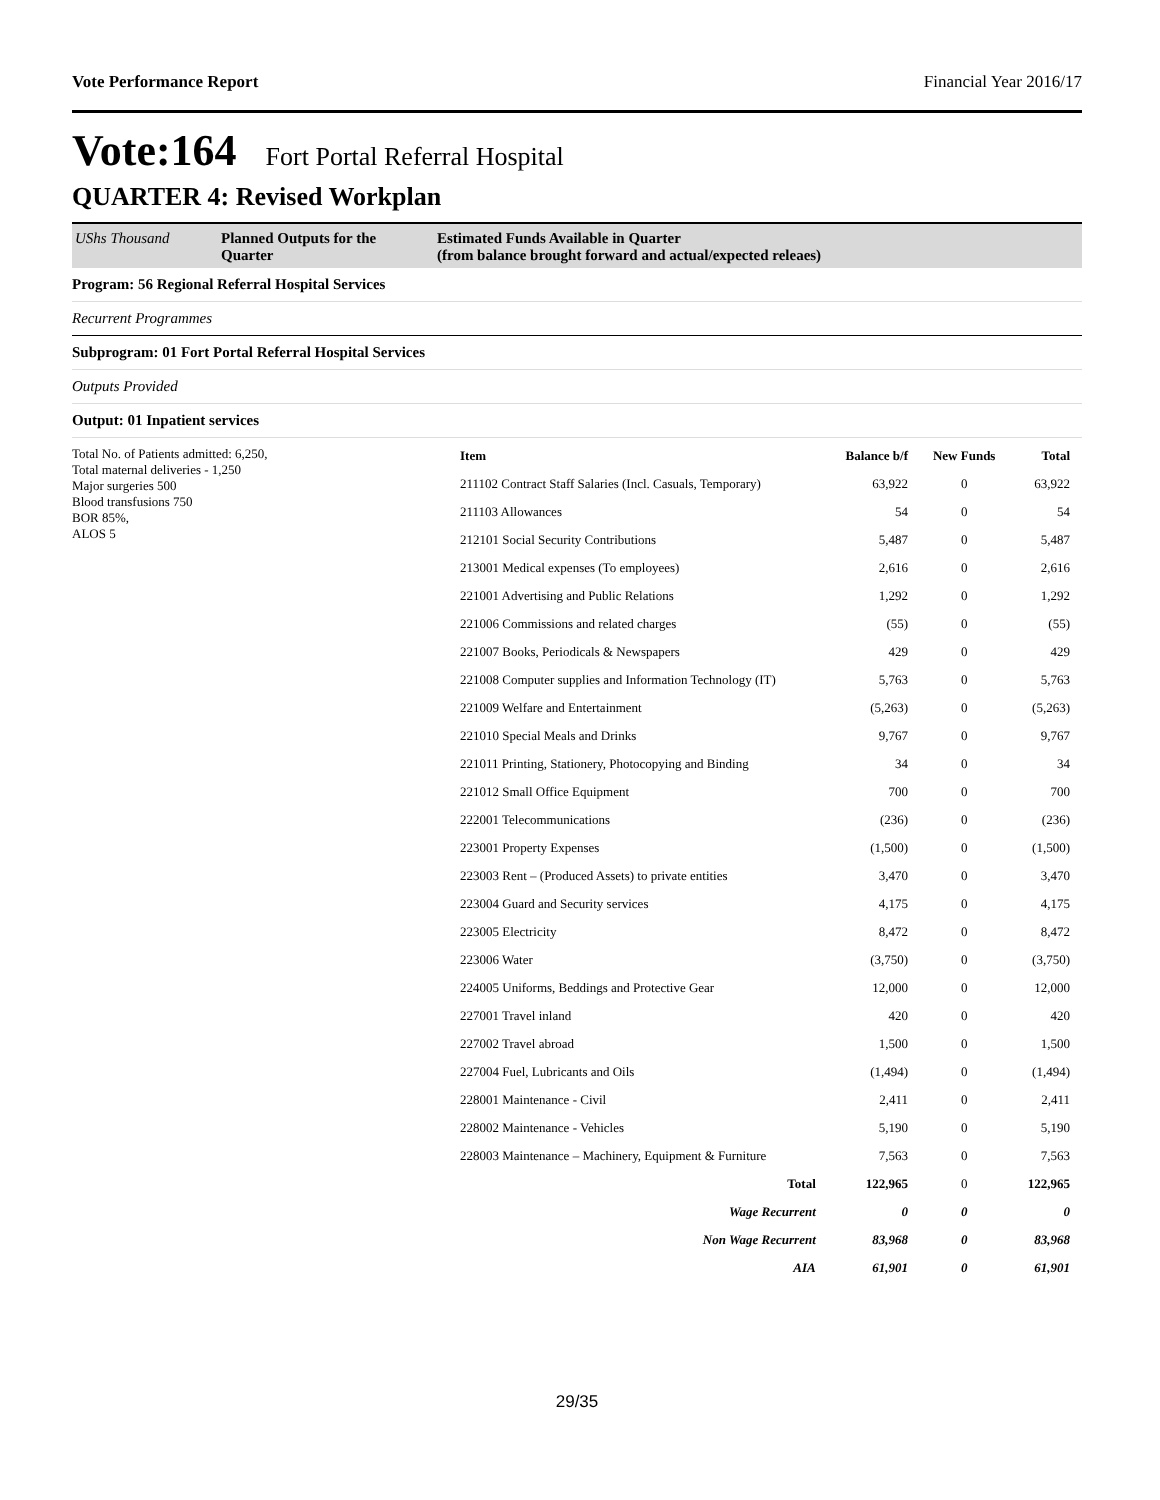Vote Performance Report Financial Year 2016/17
Vote:164 Fort Portal Referral Hospital
QUARTER 4: Revised Workplan
UShs Thousand Planned Outputs for the Quarter
Estimated Funds Available in Quarter
(from balance brought forward and actual/expected releaes)
Program: 56 Regional Referral Hospital Services
Recurrent Programmes
Subprogram: 01 Fort Portal Referral Hospital Services
Outputs Provided
Output: 01 Inpatient services
Total No. of Patients admitted: 6,250,
Total maternal deliveries - 1,250
Major surgeries 500
Blood transfusions 750
BOR 85%,
ALOS 5
| Item | Balance b/f | New Funds | Total |
| --- | --- | --- | --- |
| 211102 Contract Staff Salaries (Incl. Casuals, Temporary) | 63,922 | 0 | 63,922 |
| 211103 Allowances | 54 | 0 | 54 |
| 212101 Social Security Contributions | 5,487 | 0 | 5,487 |
| 213001 Medical expenses (To employees) | 2,616 | 0 | 2,616 |
| 221001 Advertising and Public Relations | 1,292 | 0 | 1,292 |
| 221006 Commissions and related charges | (55) | 0 | (55) |
| 221007 Books, Periodicals & Newspapers | 429 | 0 | 429 |
| 221008 Computer supplies and Information Technology (IT) | 5,763 | 0 | 5,763 |
| 221009 Welfare and Entertainment | (5,263) | 0 | (5,263) |
| 221010 Special Meals and Drinks | 9,767 | 0 | 9,767 |
| 221011 Printing, Stationery, Photocopying and Binding | 34 | 0 | 34 |
| 221012 Small Office Equipment | 700 | 0 | 700 |
| 222001 Telecommunications | (236) | 0 | (236) |
| 223001 Property Expenses | (1,500) | 0 | (1,500) |
| 223003 Rent – (Produced Assets) to private entities | 3,470 | 0 | 3,470 |
| 223004 Guard and Security services | 4,175 | 0 | 4,175 |
| 223005 Electricity | 8,472 | 0 | 8,472 |
| 223006 Water | (3,750) | 0 | (3,750) |
| 224005 Uniforms, Beddings and Protective Gear | 12,000 | 0 | 12,000 |
| 227001 Travel inland | 420 | 0 | 420 |
| 227002 Travel abroad | 1,500 | 0 | 1,500 |
| 227004 Fuel, Lubricants and Oils | (1,494) | 0 | (1,494) |
| 228001 Maintenance - Civil | 2,411 | 0 | 2,411 |
| 228002 Maintenance - Vehicles | 5,190 | 0 | 5,190 |
| 228003 Maintenance – Machinery, Equipment & Furniture | 7,563 | 0 | 7,563 |
| Total | 122,965 | 0 | 122,965 |
| Wage Recurrent | 0 | 0 | 0 |
| Non Wage Recurrent | 83,968 | 0 | 83,968 |
| AIA | 61,901 | 0 | 61,901 |
29/35